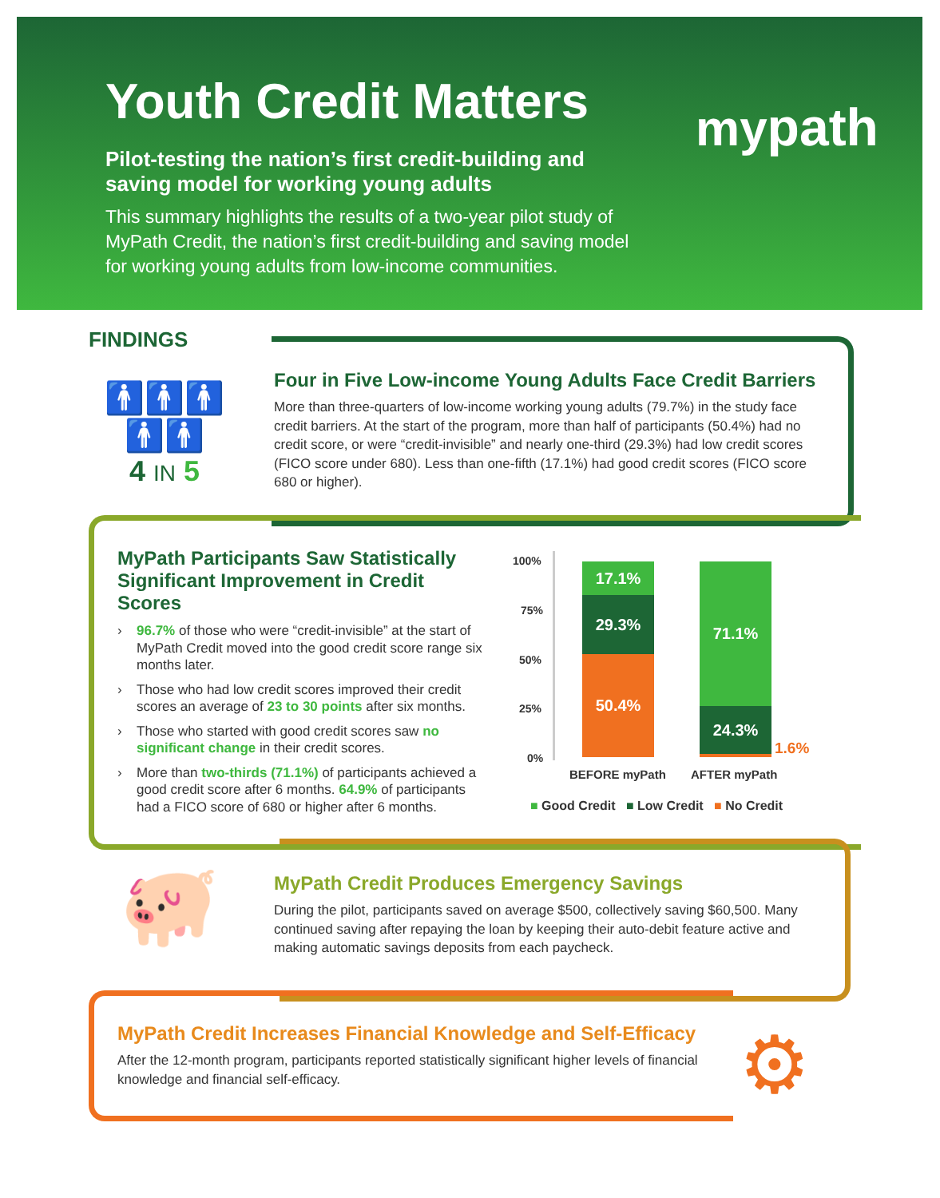Youth Credit Matters
Pilot-testing the nation’s first credit-building and saving model for working young adults
This summary highlights the results of a two-year pilot study of MyPath Credit, the nation’s first credit-building and saving model for working young adults from low-income communities.
mypath
FINDINGS
🚹🚹🚹🚹🚹
4 IN 5
Four in Five Low-income Young Adults Face Credit Barriers
More than three-quarters of low-income working young adults (79.7%) in the study face credit barriers. At the start of the program, more than half of participants (50.4%) had no credit score, or were “credit-invisible” and nearly one-third (29.3%) had low credit scores (FICO score under 680). Less than one-fifth (17.1%) had good credit scores (FICO score 680 or higher).
MyPath Participants Saw Statistically Significant Improvement in Credit Scores
› 96.7% of those who were “credit-invisible” at the start of MyPath Credit moved into the good credit score range six months later.
› Those who had low credit scores improved their credit scores an average of 23 to 30 points after six months.
› Those who started with good credit scores saw no significant change in their credit scores.
› More than two-thirds (71.1%) of participants achieved a good credit score after 6 months. 64.9% of participants had a FICO score of 680 or higher after 6 months.
100%
75%
50%
25%
0%
17.1%
29.3%
50.4%
71.1%
24.3%
1.6%
BEFORE myPath AFTER myPath
■ Good Credit ■ Low Credit ■ No Credit
🐖
MyPath Credit Produces Emergency Savings
During the pilot, participants saved on average $500, collectively saving $60,500. Many continued saving after repaying the loan by keeping their auto-debit feature active and making automatic savings deposits from each paycheck.
MyPath Credit Increases Financial Knowledge and Self-Efficacy
After the 12-month program, participants reported statistically significant higher levels of financial knowledge and financial self-efficacy.
⚙